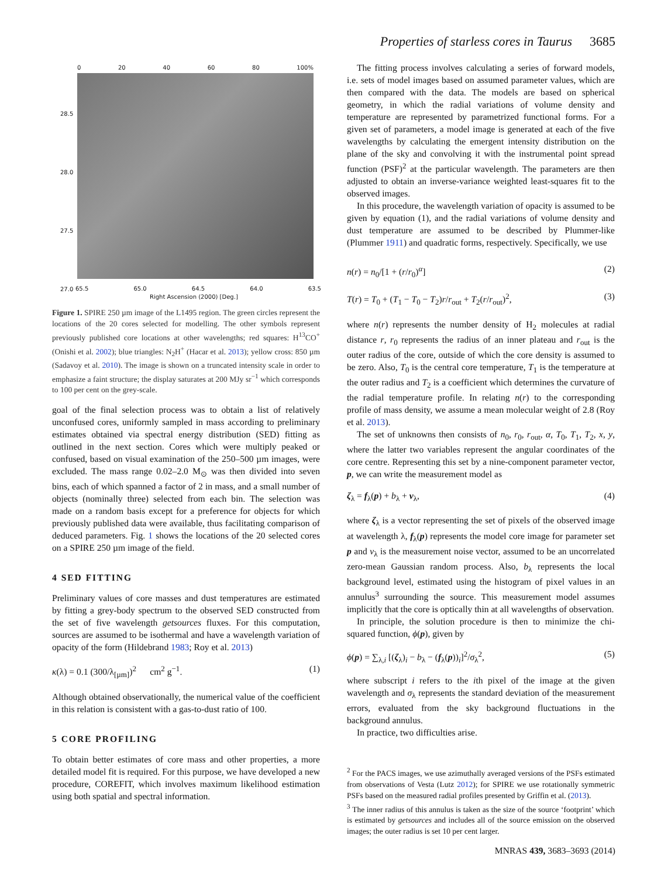Properties of starless cores in Taurus 3685
0 20 40 60 80 100%
28.5
28.0
27.5
27.0
65.5 65.0 64.5 64.0 63.5
Right Ascension (2000) [Deg.]
Figure 1. SPIRE 250 µm image of the L1495 region. The green circles represent the locations of the 20 cores selected for modelling. The other symbols represent previously published core locations at other wavelengths; red squares: H<sup>13</sup>CO<sup>+</sup> (Onishi et al. 2002); blue triangles: N<sub>2</sub>H<sup>+</sup> (Hacar et al. 2013); yellow cross: 850 µm (Sadavoy et al. 2010). The image is shown on a truncated intensity scale in order to emphasize a faint structure; the display saturates at 200 MJy sr<sup>−1</sup> which corresponds to 100 per cent on the grey-scale.
goal of the final selection process was to obtain a list of relatively unconfused cores, uniformly sampled in mass according to preliminary estimates obtained via spectral energy distribution (SED) fitting as outlined in the next section. Cores which were multiply peaked or confused, based on visual examination of the 250–500 µm images, were excluded. The mass range 0.02–2.0 M<sub>⊙</sub> was then divided into seven bins, each of which spanned a factor of 2 in mass, and a small number of objects (nominally three) selected from each bin. The selection was made on a random basis except for a preference for objects for which previously published data were available, thus facilitating comparison of deduced parameters. Fig. 1 shows the locations of the 20 selected cores on a SPIRE 250 µm image of the field.
4 SED FITTING
Preliminary values of core masses and dust temperatures are estimated by fitting a grey-body spectrum to the observed SED constructed from the set of five wavelength getsources fluxes. For this computation, sources are assumed to be isothermal and have a wavelength variation of opacity of the form (Hildebrand 1983; Roy et al. 2013)
κ(λ) = 0.1 (300/λ<sub>[µm]</sub>)<sup>2</sup> cm<sup>2</sup> g<sup>−1</sup>. (1)
Although obtained observationally, the numerical value of the coefficient in this relation is consistent with a gas-to-dust ratio of 100.
5 CORE PROFILING
To obtain better estimates of core mass and other properties, a more detailed model fit is required. For this purpose, we have developed a new procedure, COREFIT, which involves maximum likelihood estimation using both spatial and spectral information.
The fitting process involves calculating a series of forward models, i.e. sets of model images based on assumed parameter values, which are then compared with the data. The models are based on spherical geometry, in which the radial variations of volume density and temperature are represented by parametrized functional forms. For a given set of parameters, a model image is generated at each of the five wavelengths by calculating the emergent intensity distribution on the plane of the sky and convolving it with the instrumental point spread function (PSF)<sup>2</sup> at the particular wavelength. The parameters are then adjusted to obtain an inverse-variance weighted least-squares fit to the observed images.
In this procedure, the wavelength variation of opacity is assumed to be given by equation (1), and the radial variations of volume density and dust temperature are assumed to be described by Plummer-like (Plummer 1911) and quadratic forms, respectively. Specifically, we use
n(r) = n<sub>0</sub>/[1 + (r/r<sub>0</sub>)<sup>α</sup>] (2)
T(r) = T<sub>0</sub> + (T<sub>1</sub> − T<sub>0</sub> − T<sub>2</sub>)r/r<sub>out</sub> + T<sub>2</sub>(r/r<sub>out</sub>)<sup>2</sup>, (3)
where n(r) represents the number density of H<sub>2</sub> molecules at radial distance r, r<sub>0</sub> represents the radius of an inner plateau and r<sub>out</sub> is the outer radius of the core, outside of which the core density is assumed to be zero. Also, T<sub>0</sub> is the central core temperature, T<sub>1</sub> is the temperature at the outer radius and T<sub>2</sub> is a coefficient which determines the curvature of the radial temperature profile. In relating n(r) to the corresponding profile of mass density, we assume a mean molecular weight of 2.8 (Roy et al. 2013).
The set of unknowns then consists of n<sub>0</sub>, r<sub>0</sub>, r<sub>out</sub>, α, T<sub>0</sub>, T<sub>1</sub>, T<sub>2</sub>, x, y, where the latter two variables represent the angular coordinates of the core centre. Representing this set by a nine-component parameter vector, p, we can write the measurement model as
ζ<sub>λ</sub> = f<sub>λ</sub>(p) + b<sub>λ</sub> + ν<sub>λ</sub>, (4)
where ζ<sub>λ</sub> is a vector representing the set of pixels of the observed image at wavelength λ, f<sub>λ</sub>(p) represents the model core image for parameter set p and ν<sub>λ</sub> is the measurement noise vector, assumed to be an uncorrelated zero-mean Gaussian random process. Also, b<sub>λ</sub> represents the local background level, estimated using the histogram of pixel values in an annulus<sup>3</sup> surrounding the source. This measurement model assumes implicitly that the core is optically thin at all wavelengths of observation.
In principle, the solution procedure is then to minimize the chi-squared function, ϕ(p), given by
ϕ(p) = ∑<sub>λ,i</sub> [(ζ<sub>λ</sub>)<sub>i</sub> − b<sub>λ</sub> − (f<sub>λ</sub>(p))<sub>i</sub>]<sup>2</sup>/σ<sub>λ</sub><sup>2</sup>, (5)
where subscript i refers to the ith pixel of the image at the given wavelength and σ<sub>λ</sub> represents the standard deviation of the measurement errors, evaluated from the sky background fluctuations in the background annulus.
In practice, two difficulties arise.
<sup>2</sup> For the PACS images, we use azimuthally averaged versions of the PSFs estimated from observations of Vesta (Lutz 2012); for SPIRE we use rotationally symmetric PSFs based on the measured radial profiles presented by Griffin et al. (2013).
<sup>3</sup> The inner radius of this annulus is taken as the size of the source ‘footprint’ which is estimated by getsources and includes all of the source emission on the observed images; the outer radius is set 10 per cent larger.
MNRAS 439, 3683–3693 (2014)